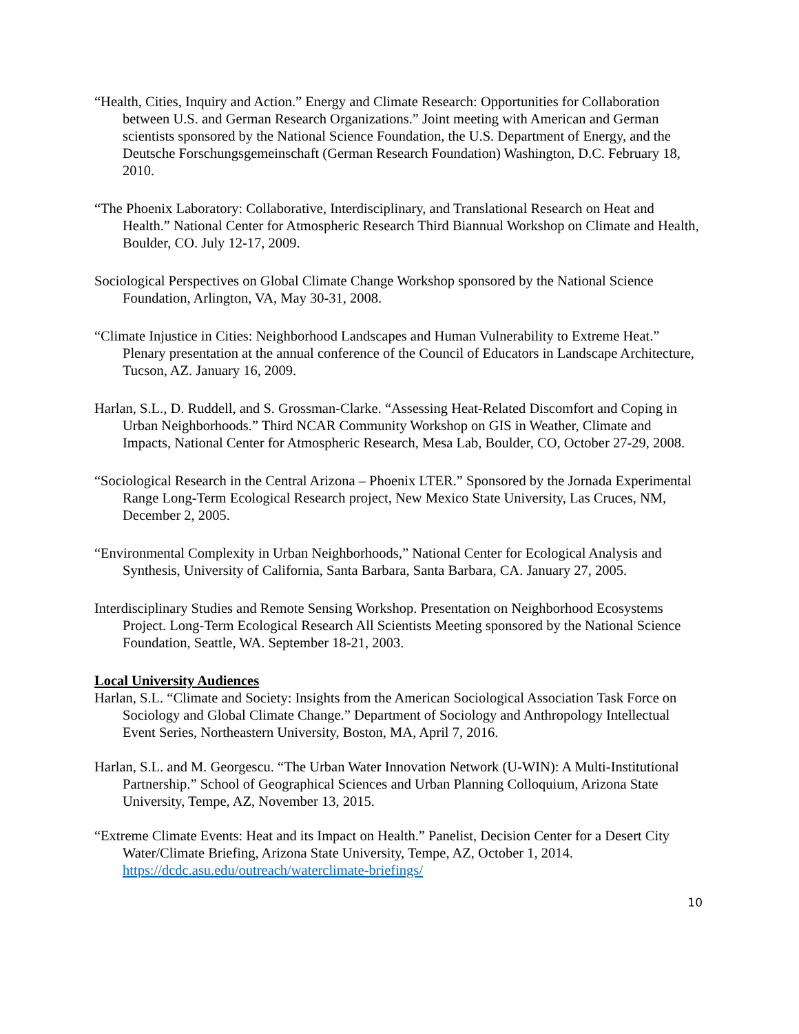“Health, Cities, Inquiry and Action.” Energy and Climate Research: Opportunities for Collaboration between U.S. and German Research Organizations.” Joint meeting with American and German scientists sponsored by the National Science Foundation, the U.S. Department of Energy, and the Deutsche Forschungsgemeinschaft (German Research Foundation) Washington, D.C. February 18, 2010.
“The Phoenix Laboratory: Collaborative, Interdisciplinary, and Translational Research on Heat and Health.” National Center for Atmospheric Research Third Biannual Workshop on Climate and Health, Boulder, CO. July 12-17, 2009.
Sociological Perspectives on Global Climate Change Workshop sponsored by the National Science Foundation, Arlington, VA, May 30-31, 2008.
“Climate Injustice in Cities: Neighborhood Landscapes and Human Vulnerability to Extreme Heat.” Plenary presentation at the annual conference of the Council of Educators in Landscape Architecture, Tucson, AZ. January 16, 2009.
Harlan, S.L., D. Ruddell, and S. Grossman-Clarke. “Assessing Heat-Related Discomfort and Coping in Urban Neighborhoods.” Third NCAR Community Workshop on GIS in Weather, Climate and Impacts, National Center for Atmospheric Research, Mesa Lab, Boulder, CO, October 27-29, 2008.
“Sociological Research in the Central Arizona – Phoenix LTER.” Sponsored by the Jornada Experimental Range Long-Term Ecological Research project, New Mexico State University, Las Cruces, NM, December 2, 2005.
“Environmental Complexity in Urban Neighborhoods,” National Center for Ecological Analysis and Synthesis, University of California, Santa Barbara, Santa Barbara, CA. January 27, 2005.
Interdisciplinary Studies and Remote Sensing Workshop. Presentation on Neighborhood Ecosystems Project. Long-Term Ecological Research All Scientists Meeting sponsored by the National Science Foundation, Seattle, WA. September 18-21, 2003.
Local University Audiences
Harlan, S.L. “Climate and Society: Insights from the American Sociological Association Task Force on Sociology and Global Climate Change.” Department of Sociology and Anthropology Intellectual Event Series, Northeastern University, Boston, MA, April 7, 2016.
Harlan, S.L. and M. Georgescu. “The Urban Water Innovation Network (U-WIN): A Multi-Institutional Partnership.” School of Geographical Sciences and Urban Planning Colloquium, Arizona State University, Tempe, AZ, November 13, 2015.
“Extreme Climate Events: Heat and its Impact on Health.” Panelist, Decision Center for a Desert City Water/Climate Briefing, Arizona State University, Tempe, AZ, October 1, 2014. https://dcdc.asu.edu/outreach/waterclimate-briefings/
10